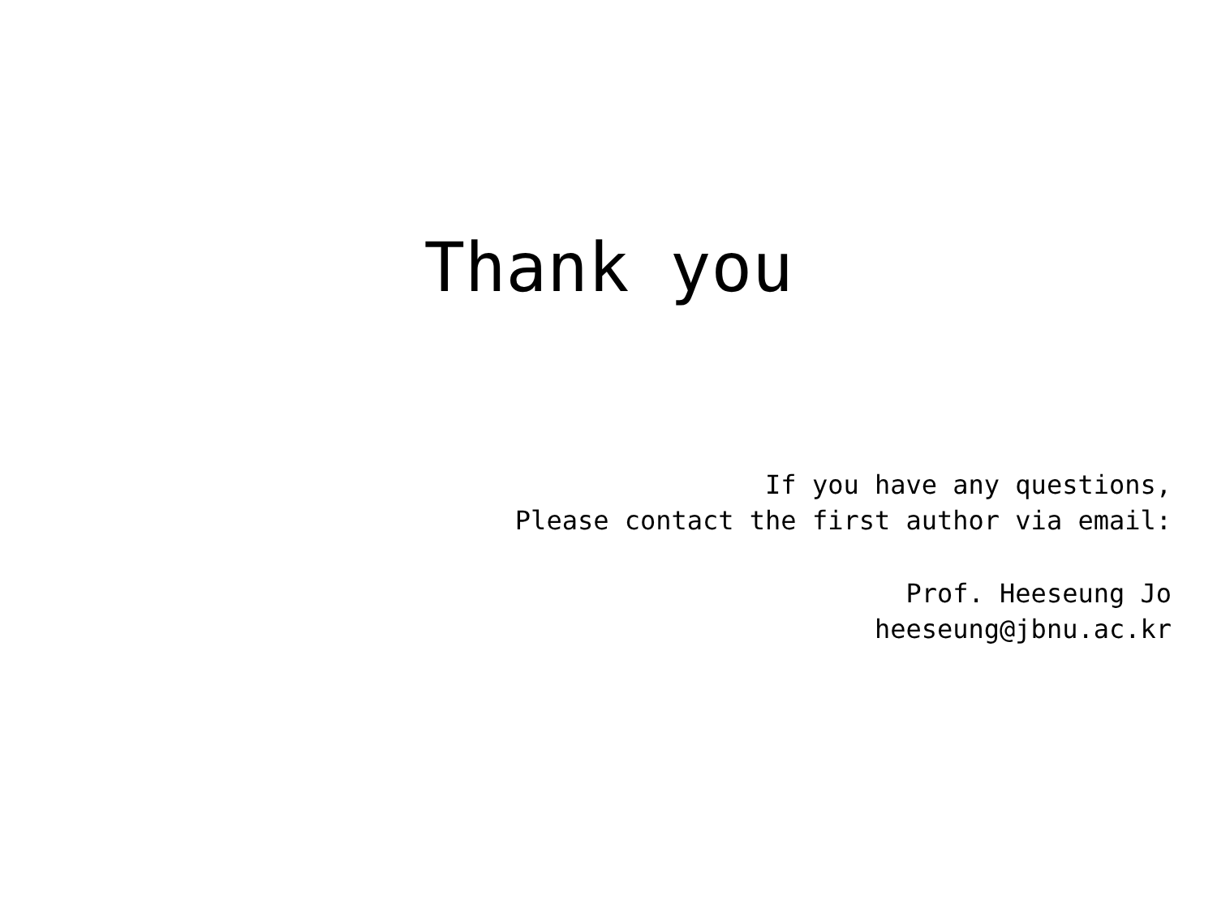Thank you
If you have any questions,
Please contact the first author via email:
Prof. Heeseung Jo
heeseung@jbnu.ac.kr